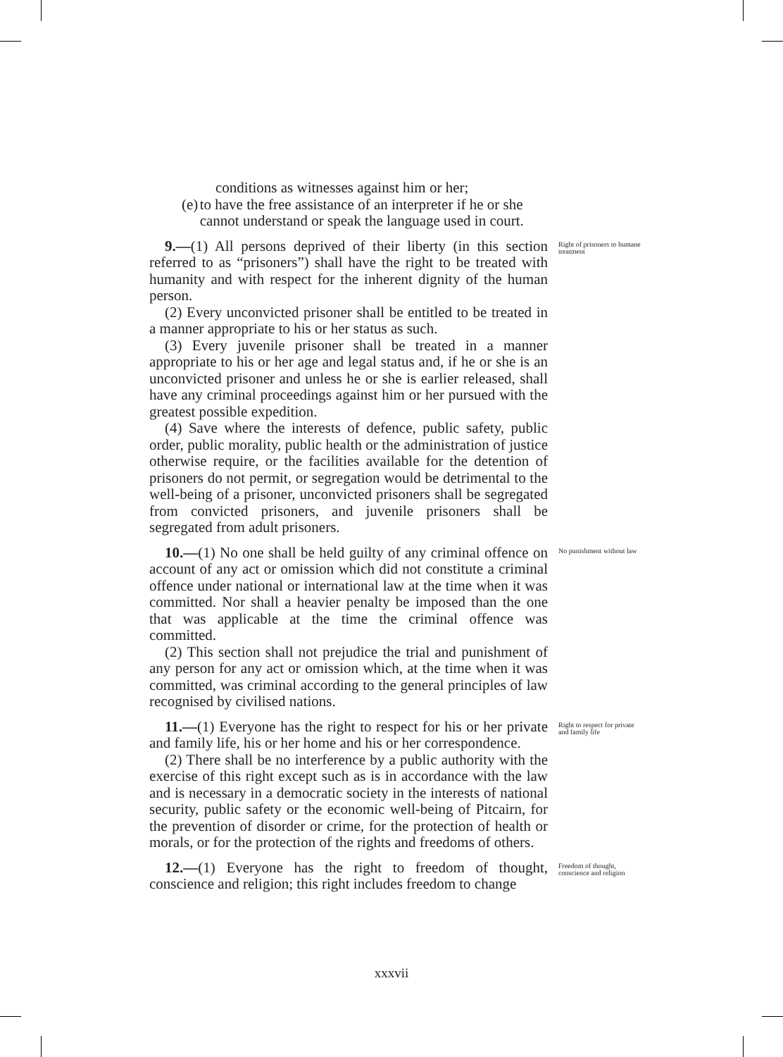conditions as witnesses against him or her;
(e) to have the free assistance of an interpreter if he or she cannot understand or speak the language used in court.
9.—(1) All persons deprived of their liberty (in this section referred to as “prisoners”) shall have the right to be treated with humanity and with respect for the inherent dignity of the human person.
Right of prisoners to humane treatment
(2) Every unconvicted prisoner shall be entitled to be treated in a manner appropriate to his or her status as such.
(3) Every juvenile prisoner shall be treated in a manner appropriate to his or her age and legal status and, if he or she is an unconvicted prisoner and unless he or she is earlier released, shall have any criminal proceedings against him or her pursued with the greatest possible expedition.
(4) Save where the interests of defence, public safety, public order, public morality, public health or the administration of justice otherwise require, or the facilities available for the detention of prisoners do not permit, or segregation would be detrimental to the well-being of a prisoner, unconvicted prisoners shall be segregated from convicted prisoners, and juvenile prisoners shall be segregated from adult prisoners.
10.—(1) No one shall be held guilty of any criminal offence on account of any act or omission which did not constitute a criminal offence under national or international law at the time when it was committed. Nor shall a heavier penalty be imposed than the one that was applicable at the time the criminal offence was committed.
No punishment without law
(2) This section shall not prejudice the trial and punishment of any person for any act or omission which, at the time when it was committed, was criminal according to the general principles of law recognised by civilised nations.
11.—(1) Everyone has the right to respect for his or her private and family life, his or her home and his or her correspondence.
Right to respect for private and family life
(2) There shall be no interference by a public authority with the exercise of this right except such as is in accordance with the law and is necessary in a democratic society in the interests of national security, public safety or the economic well-being of Pitcairn, for the prevention of disorder or crime, for the protection of health or morals, or for the protection of the rights and freedoms of others.
12.—(1) Everyone has the right to freedom of thought, conscience and religion; this right includes freedom to change
Freedom of thought, conscience and religion
xxxvii